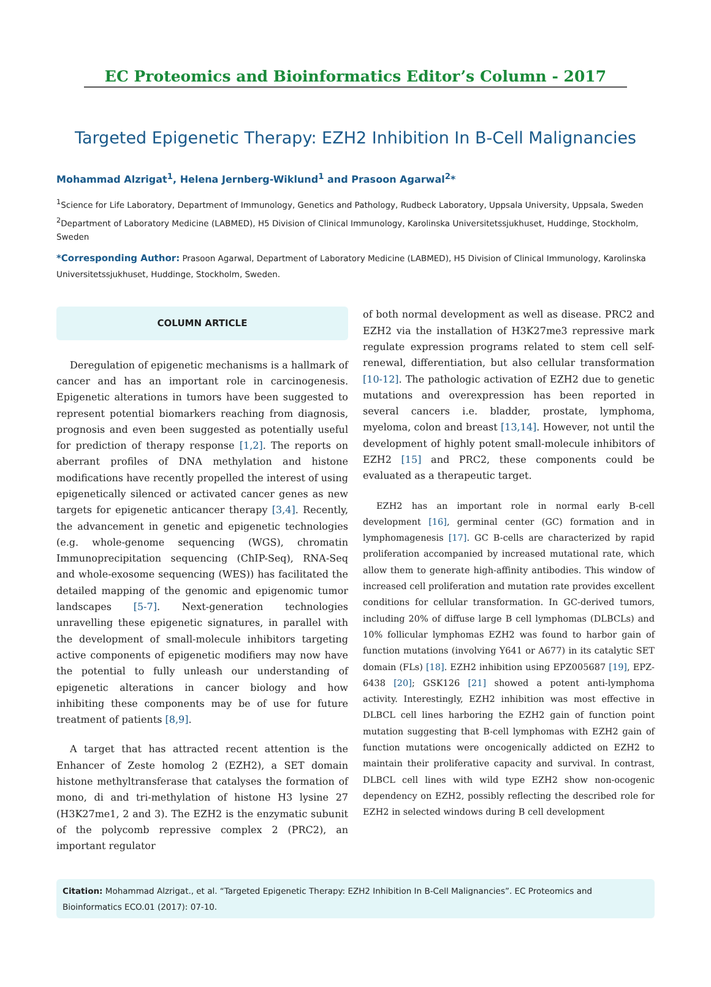EC Proteomics and Bioinformatics Editor’s Column - 2017
Targeted Epigenetic Therapy: EZH2 Inhibition In B-Cell Malignancies
Mohammad Alzrigat<sup>1</sup>, Helena Jernberg-Wiklund<sup>1</sup> and Prasoon Agarwal<sup>2</sup>*
<sup>1</sup> Science for Life Laboratory, Department of Immunology, Genetics and Pathology, Rudbeck Laboratory, Uppsala University, Uppsala, Sweden
<sup>2</sup> Department of Laboratory Medicine (LABMED), H5 Division of Clinical Immunology, Karolinska Universitetssjukhuset, Huddinge, Stockholm, Sweden
*Corresponding Author: Prasoon Agarwal, Department of Laboratory Medicine (LABMED), H5 Division of Clinical Immunology, Karolinska Universitetssjukhuset, Huddinge, Stockholm, Sweden.
COLUMN ARTICLE
Deregulation of epigenetic mechanisms is a hallmark of cancer and has an important role in carcinogenesis. Epigenetic alterations in tumors have been suggested to represent potential biomarkers reaching from diagnosis, prognosis and even been suggested as potentially useful for prediction of therapy response [1,2]. The reports on aberrant profiles of DNA methylation and histone modifications have recently propelled the interest of using epigenetically silenced or activated cancer genes as new targets for epigenetic anticancer therapy [3,4]. Recently, the advancement in genetic and epigenetic technologies (e.g. whole-genome sequencing (WGS), chromatin Immunoprecipitation sequencing (ChIP-Seq), RNA-Seq and whole-exosome sequencing (WES)) has facilitated the detailed mapping of the genomic and epigenomic tumor landscapes [5-7]. Next-generation technologies unravelling these epigenetic signatures, in parallel with the development of small-molecule inhibitors targeting active components of epigenetic modifiers may now have the potential to fully unleash our understanding of epigenetic alterations in cancer biology and how inhibiting these components may be of use for future treatment of patients [8,9].
A target that has attracted recent attention is the Enhancer of Zeste homolog 2 (EZH2), a SET domain histone methyltransferase that catalyses the formation of mono, di and tri-methylation of histone H3 lysine 27 (H3K27me1, 2 and 3). The EZH2 is the enzymatic subunit of the polycomb repressive complex 2 (PRC2), an important regulator
of both normal development as well as disease. PRC2 and EZH2 via the installation of H3K27me3 repressive mark regulate expression programs related to stem cell self-renewal, differentiation, but also cellular transformation [10-12]. The pathologic activation of EZH2 due to genetic mutations and overexpression has been reported in several cancers i.e. bladder, prostate, lymphoma, myeloma, colon and breast [13,14]. However, not until the development of highly potent small-molecule inhibitors of EZH2 [15] and PRC2, these components could be evaluated as a therapeutic target.
EZH2 has an important role in normal early B-cell development [16], germinal center (GC) formation and in lymphomagenesis [17]. GC B-cells are characterized by rapid proliferation accompanied by increased mutational rate, which allow them to generate high-affinity antibodies. This window of increased cell proliferation and mutation rate provides excellent conditions for cellular transformation. In GC-derived tumors, including 20% of diffuse large B cell lymphomas (DLBCLs) and 10% follicular lymphomas EZH2 was found to harbor gain of function mutations (involving Y641 or A677) in its catalytic SET domain (FLs) [18]. EZH2 inhibition using EPZ005687 [19], EPZ-6438 [20]; GSK126 [21] showed a potent anti-lymphoma activity. Interestingly, EZH2 inhibition was most effective in DLBCL cell lines harboring the EZH2 gain of function point mutation suggesting that B-cell lymphomas with EZH2 gain of function mutations were oncogenically addicted on EZH2 to maintain their proliferative capacity and survival. In contrast, DLBCL cell lines with wild type EZH2 show non-ocogenic dependency on EZH2, possibly reflecting the described role for EZH2 in selected windows during B cell development
Citation: Mohammad Alzrigat., et al. “Targeted Epigenetic Therapy: EZH2 Inhibition In B-Cell Malignancies”. EC Proteomics and Bioinformatics ECO.01 (2017): 07-10.